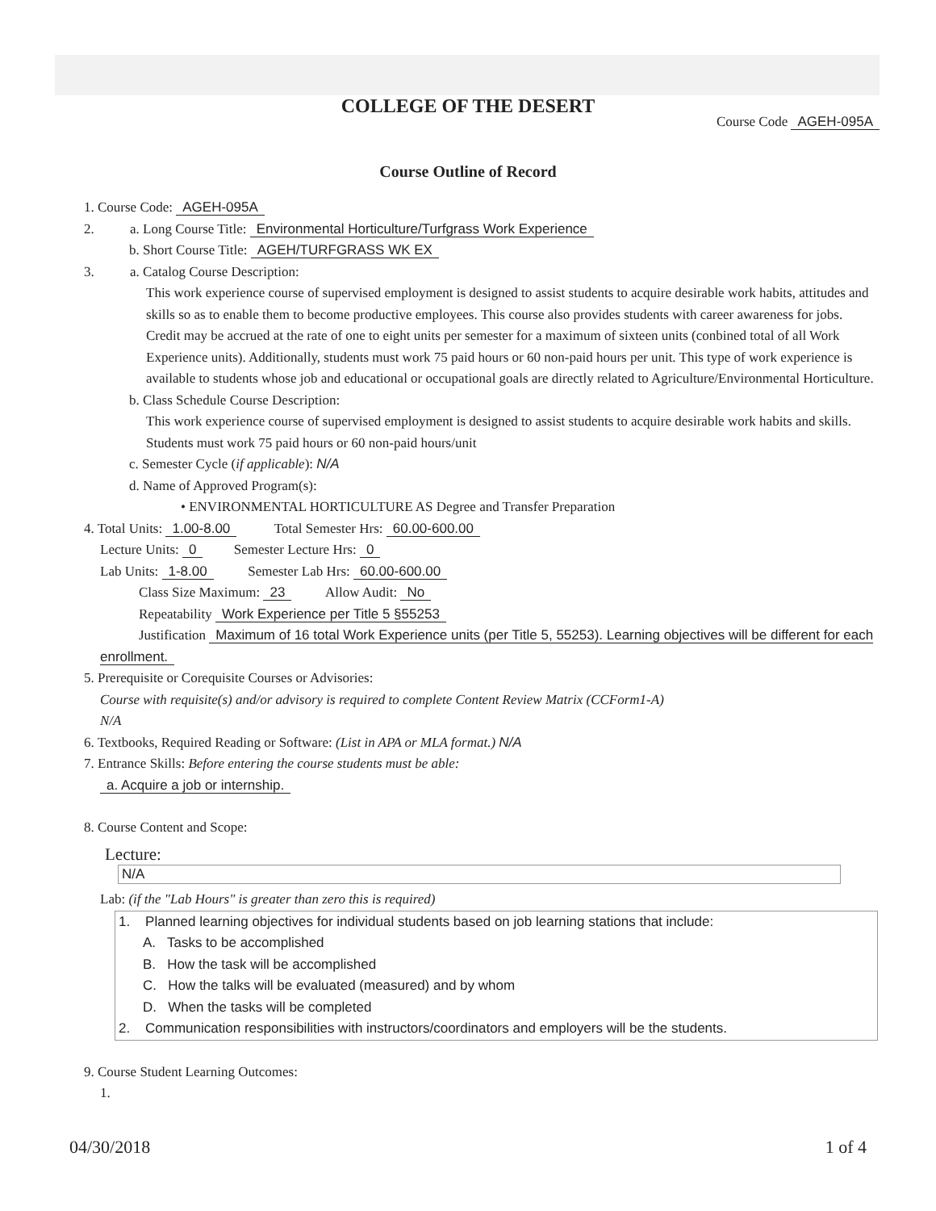COLLEGE OF THE DESERT
Course Code AGEH-095A
Course Outline of Record
1. Course Code: AGEH-095A
2. a. Long Course Title: Environmental Horticulture/Turfgrass Work Experience
b. Short Course Title: AGEH/TURFGRASS WK EX
3. a. Catalog Course Description:
This work experience course of supervised employment is designed to assist students to acquire desirable work habits, attitudes and skills so as to enable them to become productive employees. This course also provides students with career awareness for jobs. Credit may be accrued at the rate of one to eight units per semester for a maximum of sixteen units (conbined total of all Work Experience units). Additionally, students must work 75 paid hours or 60 non-paid hours per unit. This type of work experience is available to students whose job and educational or occupational goals are directly related to Agriculture/Environmental Horticulture.
b. Class Schedule Course Description:
This work experience course of supervised employment is designed to assist students to acquire desirable work habits and skills. Students must work 75 paid hours or 60 non-paid hours/unit
c. Semester Cycle (if applicable): N/A
d. Name of Approved Program(s):
• ENVIRONMENTAL HORTICULTURE AS Degree and Transfer Preparation
4. Total Units: 1.00-8.00 Total Semester Hrs: 60.00-600.00
Lecture Units: 0 Semester Lecture Hrs: 0
Lab Units: 1-8.00 Semester Lab Hrs: 60.00-600.00
Class Size Maximum: 23 Allow Audit: No
Repeatability Work Experience per Title 5 §55253
Justification Maximum of 16 total Work Experience units (per Title 5, 55253). Learning objectives will be different for each enrollment.
5. Prerequisite or Corequisite Courses or Advisories:
Course with requisite(s) and/or advisory is required to complete Content Review Matrix (CCForm1-A)
N/A
6. Textbooks, Required Reading or Software: (List in APA or MLA format.) N/A
7. Entrance Skills: Before entering the course students must be able:
a. Acquire a job or internship.
8. Course Content and Scope:
Lecture:
N/A
Lab: (if the "Lab Hours" is greater than zero this is required)
1. Planned learning objectives for individual students based on job learning stations that include:
A. Tasks to be accomplished
B. How the task will be accomplished
C. How the talks will be evaluated (measured) and by whom
D. When the tasks will be completed
2. Communication responsibilities with instructors/coordinators and employers will be the students.
9. Course Student Learning Outcomes:
1.
04/30/2018 1 of 4